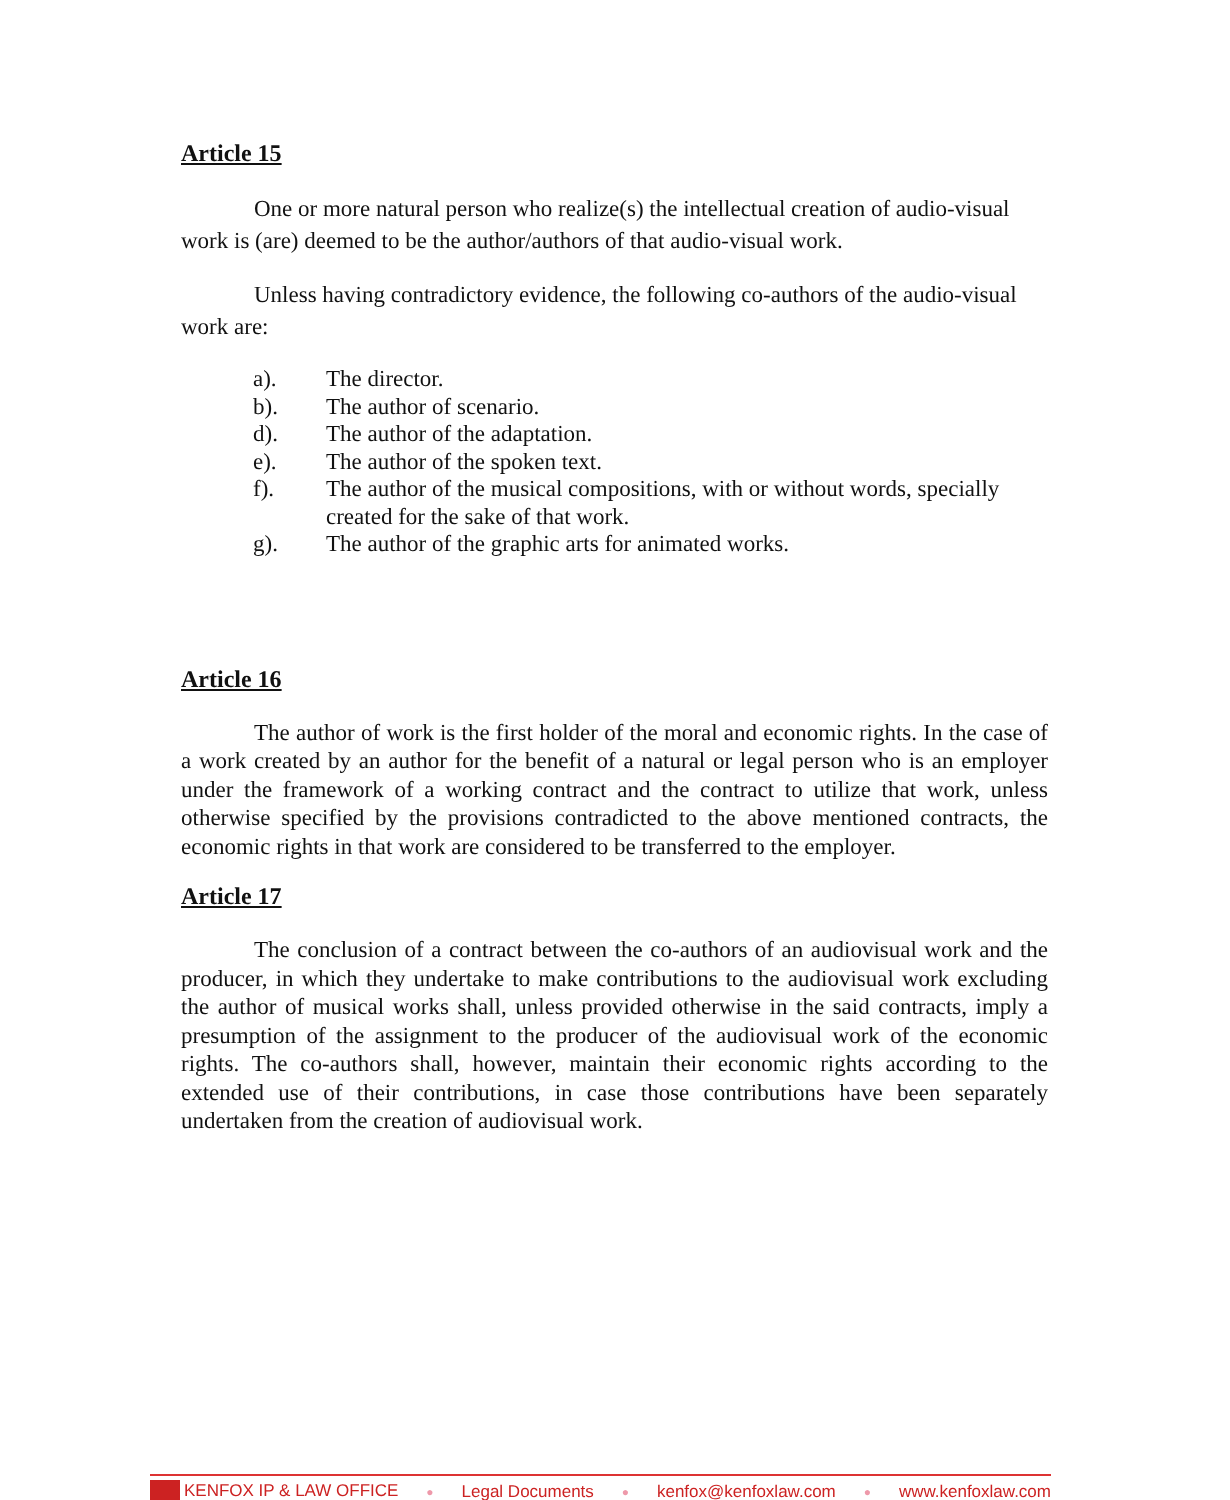Article 15
One or more natural person who realize(s) the intellectual creation of audio-visual work is (are) deemed to be the author/authors of that audio-visual work.
Unless having contradictory evidence, the following co-authors of the audio-visual work are:
a). The director.
b). The author of scenario.
d). The author of the adaptation.
e). The author of the spoken text.
f). The author of the musical compositions, with or without words, specially created for the sake of that work.
g). The author of the graphic arts for animated works.
Article 16
The author of work is the first holder of the moral and economic rights. In the case of a work created by an author for the benefit of a natural or legal person who is an employer under the framework of a working contract and the contract to utilize that work, unless otherwise specified by the provisions contradicted to the above mentioned contracts, the economic rights in that work are considered to be transferred to the employer.
Article 17
The conclusion of a contract between the co-authors of an audiovisual work and the producer, in which they undertake to make contributions to the audiovisual work excluding the author of musical works shall, unless provided otherwise in the said contracts, imply a presumption of the assignment to the producer of the audiovisual work of the economic rights. The co-authors shall, however, maintain their economic rights according to the extended use of their contributions, in case those contributions have been separately undertaken from the creation of audiovisual work.
KENFOX IP & LAW OFFICE ● Legal Documents ● kenfox@kenfoxlaw.com ● www.kenfoxlaw.com